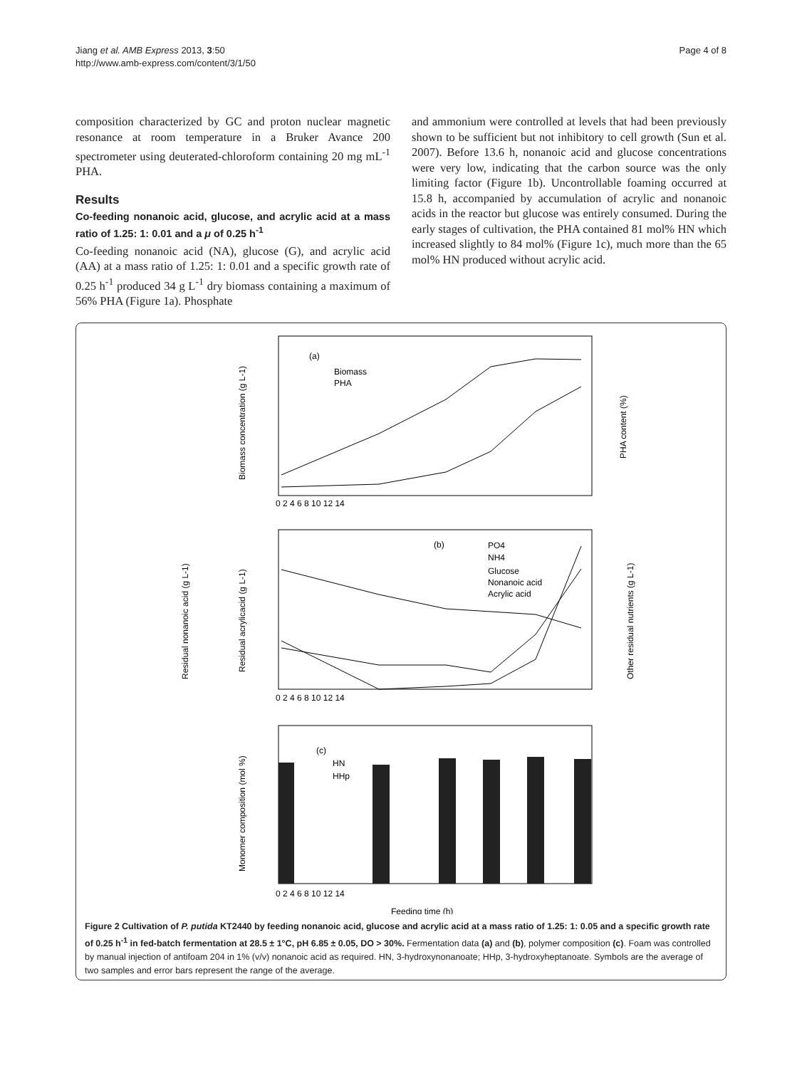Jiang et al. AMB Express 2013, 3:50
http://www.amb-express.com/content/3/1/50
Page 4 of 8
composition characterized by GC and proton nuclear magnetic resonance at room temperature in a Bruker Avance 200 spectrometer using deuterated-chloroform containing 20 mg mL<sup>-1</sup> PHA.
Results
Co-feeding nonanoic acid, glucose, and acrylic acid at a mass ratio of 1.25: 1: 0.01 and a μ of 0.25 h<sup>-1</sup>
Co-feeding nonanoic acid (NA), glucose (G), and acrylic acid (AA) at a mass ratio of 1.25: 1: 0.01 and a specific growth rate of 0.25 h<sup>-1</sup> produced 34 g L<sup>-1</sup> dry biomass containing a maximum of 56% PHA (Figure 1a). Phosphate
and ammonium were controlled at levels that had been previously shown to be sufficient but not inhibitory to cell growth (Sun et al. 2007). Before 13.6 h, nonanoic acid and glucose concentrations were very low, indicating that the carbon source was the only limiting factor (Figure 1b). Uncontrollable foaming occurred at 15.8 h, accompanied by accumulation of acrylic and nonanoic acids in the reactor but glucose was entirely consumed. During the early stages of cultivation, the PHA contained 81 mol% HN which increased slightly to 84 mol% (Figure 1c), much more than the 65 mol% HN produced without acrylic acid.
(a)
Biomass
PHA
(b)
PO4
NH4
Glucose
Nonanoic acid
Acrylic acid
(c)
HN
HHp
0 2 4 6 8 10 12 14
0 2 4 6 8 10 12 14
0 2 4 6 8 10 12 14
Feeding time (h)
Biomass concentration (g L-1)
PHA content (%)
Residual nonanoic acid (g L-1)
Residual acrylicacid (g L-1)
Other residual nutrients (g L-1)
Monomer composition (mol %)
Figure 2 Cultivation of P. putida KT2440 by feeding nonanoic acid, glucose and acrylic acid at a mass ratio of 1.25: 1: 0.05 and a specific growth rate of 0.25 h<sup>-1</sup> in fed-batch fermentation at 28.5 ± 1°C, pH 6.85 ± 0.05, DO > 30%. Fermentation data (a) and (b), polymer composition (c). Foam was controlled by manual injection of antifoam 204 in 1% (v/v) nonanoic acid as required. HN, 3-hydroxynonanoate; HHp, 3-hydroxyheptanoate. Symbols are the average of two samples and error bars represent the range of the average.